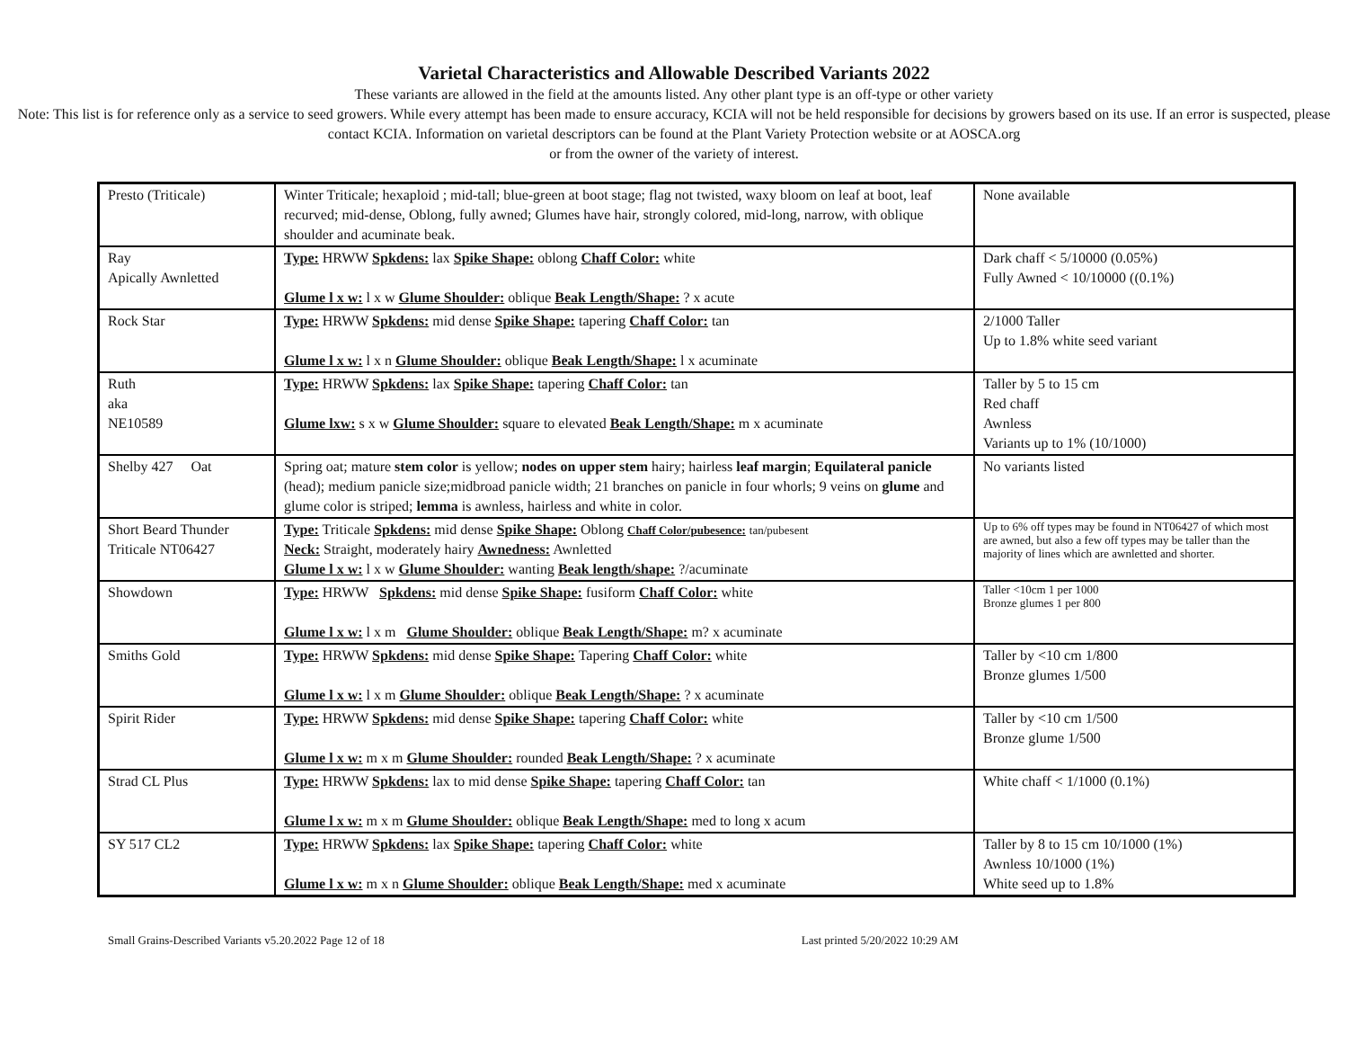Varietal Characteristics and Allowable Described Variants 2022
These variants are allowed in the field at the amounts listed. Any other plant type is an off-type or other variety
Note: This list is for reference only as a service to seed growers. While every attempt has been made to ensure accuracy, KCIA will not be held responsible for decisions by growers based on its use. If an error is suspected, please contact KCIA. Information on varietal descriptors can be found at the Plant Variety Protection website or at AOSCA.org
or from the owner of the variety of interest.
| Presto (Triticale) | Winter Triticale; hexaploid ; mid-tall; blue-green at boot stage; flag not twisted, waxy bloom on leaf at boot, leaf recurved; mid-dense, Oblong, fully awned; Glumes have hair, strongly colored, mid-long, narrow, with oblique shoulder and acuminate beak. | None available |
| Ray Apically Awnletted | Type: HRWW Spkdens: lax Spike Shape: oblong Chaff Color: white Glume l x w: l x w Glume Shoulder: oblique Beak Length/Shape: ? x acute | Dark chaff < 5/10000 (0.05%) Fully Awned < 10/10000 ((0.1%) |
| Rock Star | Type: HRWW Spkdens: mid dense Spike Shape: tapering Chaff Color: tan Glume l x w: l x n Glume Shoulder: oblique Beak Length/Shape: l x acuminate | 2/1000 Taller Up to 1.8% white seed variant |
| Ruth aka NE10589 | Type: HRWW Spkdens: lax Spike Shape: tapering Chaff Color: tan Glume lxw: s x w Glume Shoulder: square to elevated Beak Length/Shape: m x acuminate | Taller by 5 to 15 cm Red chaff Awnless Variants up to 1% (10/1000) |
| Shelby 427 Oat | Spring oat; mature stem color is yellow; nodes on upper stem hairy; hairless leaf margin ; Equilateral panicle (head); medium panicle size;midbroad panicle width; 21 branches on panicle in four whorls; 9 veins on glume and glume color is striped; lemma is awnless, hairless and white in color. | No variants listed |
| Short Beard Thunder Triticale NT06427 | Type: Triticale Spkdens: mid dense Spike Shape: Oblong Chaff Color/pubesence: tan/pubesent Neck: Straight, moderately hairy Awnedness: Awnletted Glume l x w: l x w Glume Shoulder: wanting Beak length/shape: ?/acuminate | Up to 6% off types may be found in NT06427 of which most are awned, but also a few off types may be taller than the majority of lines which are awnletted and shorter. |
| Showdown | Type: HRWW Spkdens: mid dense Spike Shape: fusiform Chaff Color: white Glume l x w: l x m Glume Shoulder: oblique Beak Length/Shape: m? x acuminate | Taller <10cm 1 per 1000 Bronze glumes 1 per 800 |
| Smiths Gold | Type: HRWW Spkdens: mid dense Spike Shape: Tapering Chaff Color: white Glume l x w: l x m Glume Shoulder: oblique Beak Length/Shape: ? x acuminate | Taller by <10 cm 1/800 Bronze glumes 1/500 |
| Spirit Rider | Type: HRWW Spkdens: mid dense Spike Shape: tapering Chaff Color: white Glume l x w: m x m Glume Shoulder: rounded Beak Length/Shape: ? x acuminate | Taller by <10 cm 1/500 Bronze glume 1/500 |
| Strad CL Plus | Type: HRWW Spkdens: lax to mid dense Spike Shape: tapering Chaff Color: tan Glume l x w: m x m Glume Shoulder: oblique Beak Length/Shape: med to long x acum | White chaff < 1/1000 (0.1%) |
| SY 517 CL2 | Type: HRWW Spkdens: lax Spike Shape: tapering Chaff Color: white Glume l x w: m x n Glume Shoulder: oblique Beak Length/Shape: med x acuminate | Taller by 8 to 15 cm 10/1000 (1%) Awnless 10/1000 (1%) White seed up to 1.8% |
Small Grains-Described Variants v5.20.2022 Page 12 of 18 Last printed 5/20/2022 10:29 AM